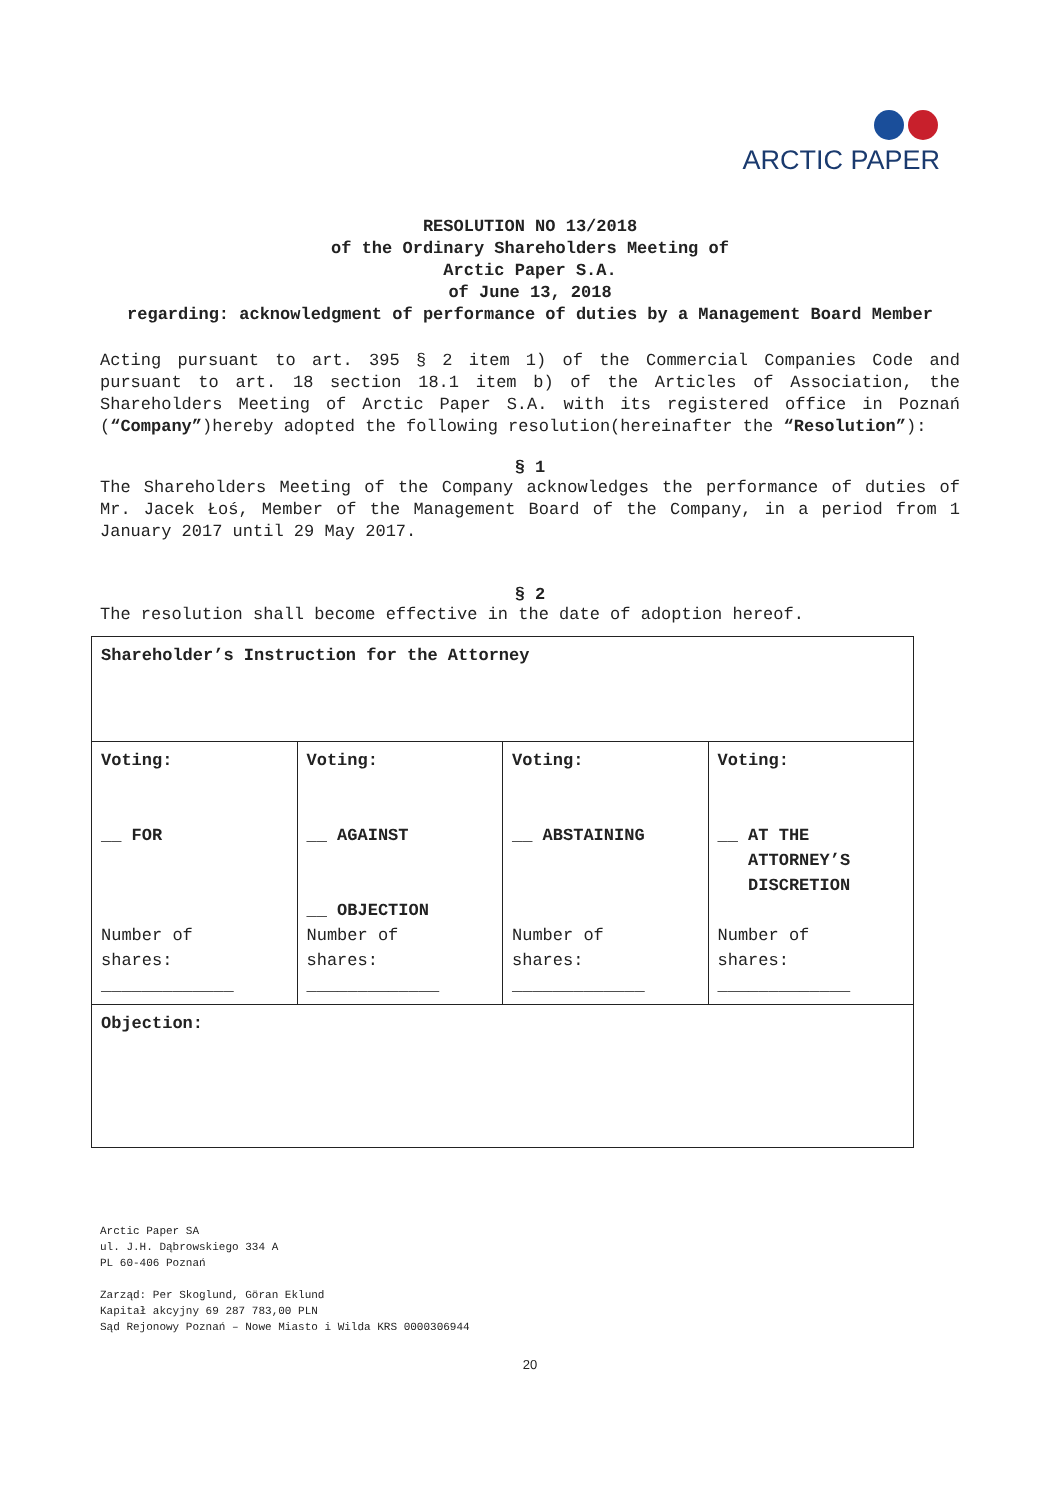ARCTIC PAPER
RESOLUTION NO 13/2018
of the Ordinary Shareholders Meeting of
Arctic Paper S.A.
of June 13, 2018
regarding: acknowledgment of performance of duties by a Management Board Member
Acting pursuant to art. 395 § 2 item 1) of the Commercial Companies Code and pursuant to art. 18 section 18.1 item b) of the Articles of Association, the Shareholders Meeting of Arctic Paper S.A. with its registered office in Poznań (“Company”)hereby adopted the following resolution(hereinafter the “Resolution”):
§ 1
The Shareholders Meeting of the Company acknowledges the performance of duties of Mr. Jacek Łoś, Member of the Management Board of the Company, in a period from 1 January 2017 until 29 May 2017.
§ 2
The resolution shall become effective in the date of adoption hereof.
| Shareholder’s Instruction for the Attorney | | | |
| Voting: __ FOR Number of shares: _____________ | Voting: __ AGAINST __ OBJECTION Number of shares: _____________ | Voting: __ ABSTAINING Number of shares: _____________ | Voting: __ AT THE ATTORNEY’S DISCRETION Number of shares: _____________ |
| Objection: | | | |
Arctic Paper SA
ul. J.H. Dąbrowskiego 334 A
PL 60-406 Poznań
Zarząd: Per Skoglund, Göran Eklund
Kapitał akcyjny 69 287 783,00 PLN
Sąd Rejonowy Poznań – Nowe Miasto i Wilda KRS 0000306944
20